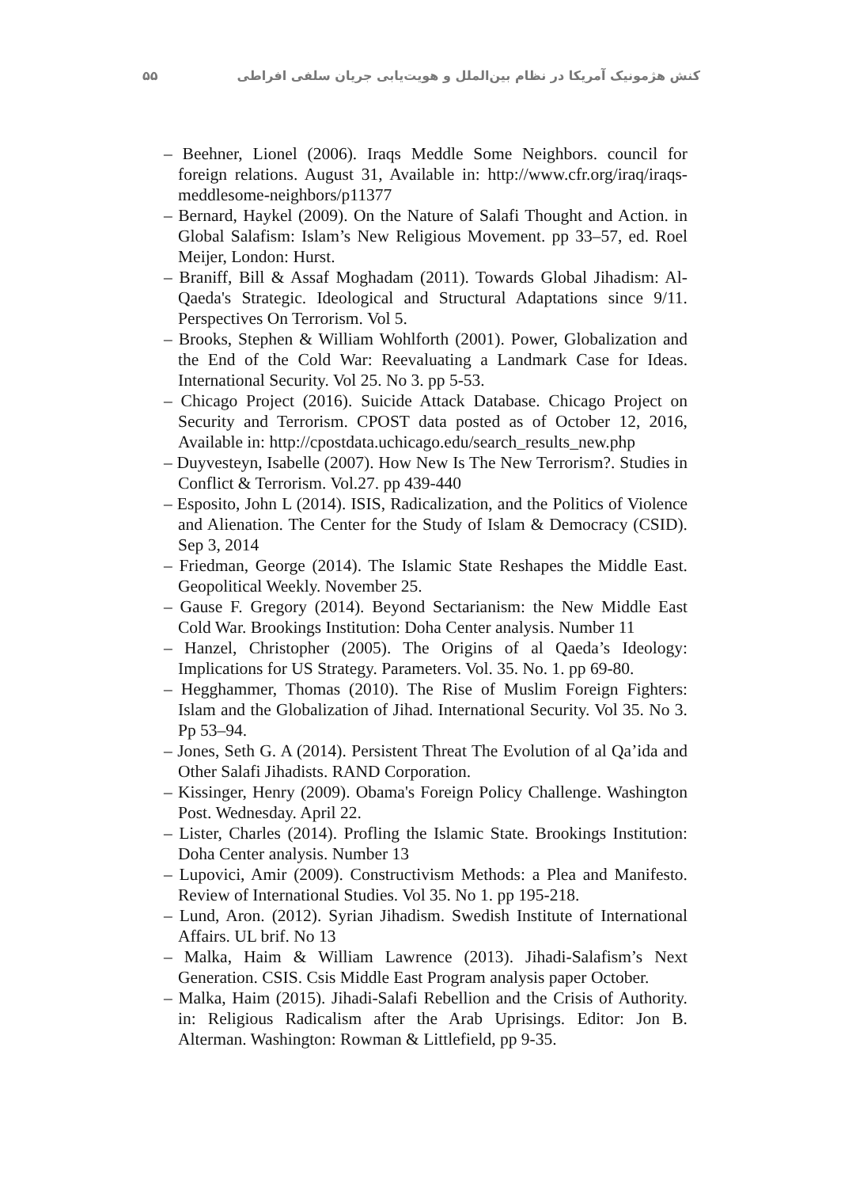کنش هژمونیک آمریکا در نظام بین‌الملل و هویت‌یابی جریان سلفی افراطی ۵۵
– Beehner, Lionel (2006). Iraqs Meddle Some Neighbors. council for foreign relations. August 31, Available in: http://www.cfr.org/iraq/iraqs-meddlesome-neighbors/p11377
– Bernard, Haykel (2009). On the Nature of Salafi Thought and Action. in Global Salafism: Islam’s New Religious Movement. pp 33–57, ed. Roel Meijer, London: Hurst.
– Braniff, Bill & Assaf Moghadam (2011). Towards Global Jihadism: Al-Qaeda's Strategic. Ideological and Structural Adaptations since 9/11. Perspectives On Terrorism. Vol 5.
– Brooks, Stephen & William Wohlforth (2001). Power, Globalization and the End of the Cold War: Reevaluating a Landmark Case for Ideas. International Security. Vol 25. No 3. pp 5-53.
– Chicago Project (2016). Suicide Attack Database. Chicago Project on Security and Terrorism. CPOST data posted as of October 12, 2016, Available in: http://cpostdata.uchicago.edu/search_results_new.php
– Duyvesteyn, Isabelle (2007). How New Is The New Terrorism?. Studies in Conflict & Terrorism. Vol.27. pp 439-440
– Esposito, John L (2014). ISIS, Radicalization, and the Politics of Violence and Alienation. The Center for the Study of Islam & Democracy (CSID). Sep 3, 2014
– Friedman, George (2014). The Islamic State Reshapes the Middle East. Geopolitical Weekly. November 25.
– Gause F. Gregory (2014). Beyond Sectarianism: the New Middle East Cold War. Brookings Institution: Doha Center analysis. Number 11
– Hanzel, Christopher (2005). The Origins of al Qaeda’s Ideology: Implications for US Strategy. Parameters. Vol. 35. No. 1. pp 69-80.
– Hegghammer, Thomas (2010). The Rise of Muslim Foreign Fighters: Islam and the Globalization of Jihad. International Security. Vol 35. No 3. Pp 53–94.
– Jones, Seth G. A (2014). Persistent Threat The Evolution of al Qa’ida and Other Salafi Jihadists. RAND Corporation.
– Kissinger, Henry (2009). Obama's Foreign Policy Challenge. Washington Post. Wednesday. April 22.
– Lister, Charles (2014). Profling the Islamic State. Brookings Institution: Doha Center analysis. Number 13
– Lupovici, Amir (2009). Constructivism Methods: a Plea and Manifesto. Review of International Studies. Vol 35. No 1. pp 195-218.
– Lund, Aron. (2012). Syrian Jihadism. Swedish Institute of International Affairs. UL brif. No 13
– Malka, Haim & William Lawrence (2013). Jihadi-Salafism’s Next Generation. CSIS. Csis Middle East Program analysis paper October.
– Malka, Haim (2015). Jihadi-Salafi Rebellion and the Crisis of Authority. in: Religious Radicalism after the Arab Uprisings. Editor: Jon B. Alterman. Washington: Rowman & Littlefield, pp 9-35.